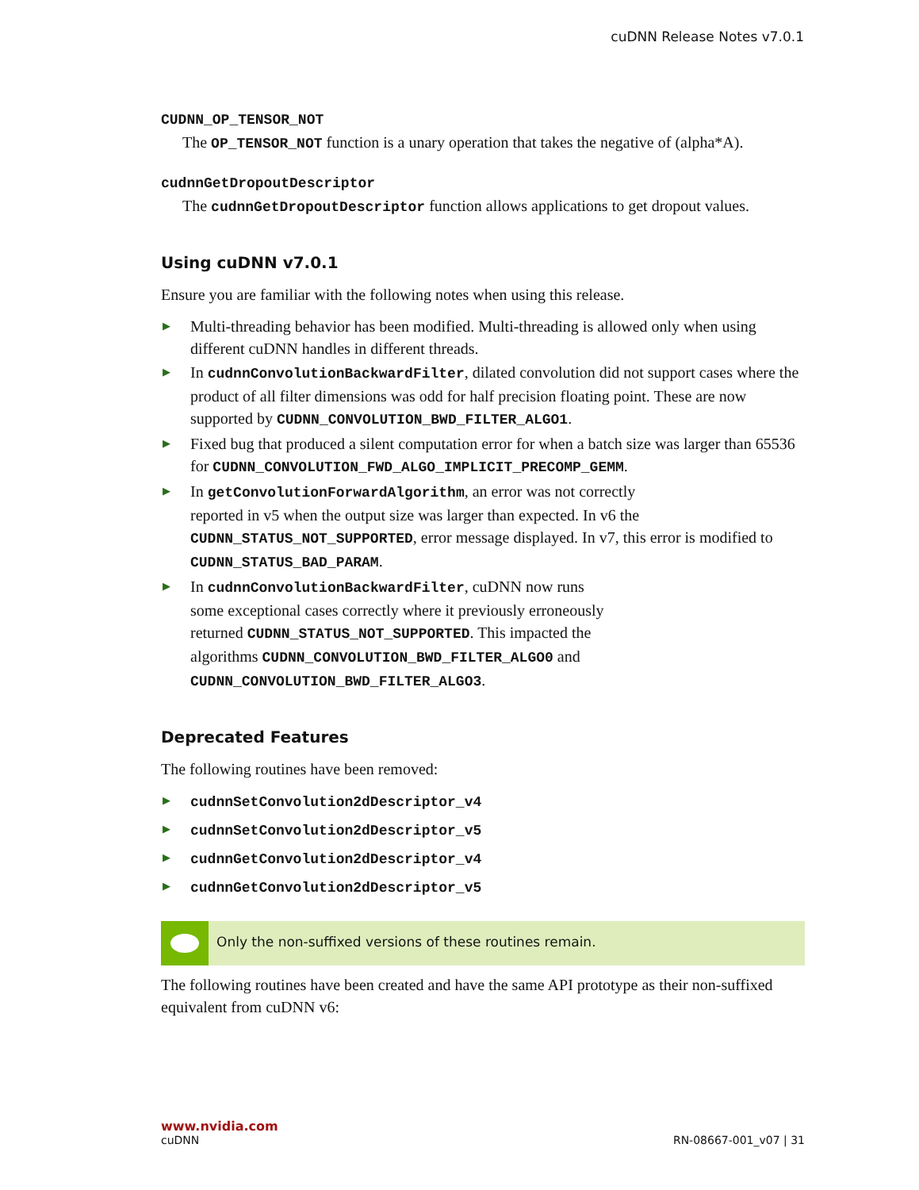cuDNN Release Notes v7.0.1
CUDNN_OP_TENSOR_NOT
The OP_TENSOR_NOT function is a unary operation that takes the negative of (alpha*A).
cudnnGetDropoutDescriptor
The cudnnGetDropoutDescriptor function allows applications to get dropout values.
Using cuDNN v7.0.1
Ensure you are familiar with the following notes when using this release.
▶ Multi-threading behavior has been modified. Multi-threading is allowed only when using different cuDNN handles in different threads.
▶ In cudnnConvolutionBackwardFilter, dilated convolution did not support cases where the product of all filter dimensions was odd for half precision floating point. These are now supported by CUDNN_CONVOLUTION_BWD_FILTER_ALGO1.
▶ Fixed bug that produced a silent computation error for when a batch size was larger than 65536 for CUDNN_CONVOLUTION_FWD_ALGO_IMPLICIT_PRECOMP_GEMM.
▶ In getConvolutionForwardAlgorithm, an error was not correctly
reported in v5 when the output size was larger than expected. In v6 the CUDNN_STATUS_NOT_SUPPORTED, error message displayed. In v7, this error is modified to CUDNN_STATUS_BAD_PARAM.
▶ In cudnnConvolutionBackwardFilter, cuDNN now runs
some exceptional cases correctly where it previously erroneously
returned CUDNN_STATUS_NOT_SUPPORTED. This impacted the
algorithms CUDNN_CONVOLUTION_BWD_FILTER_ALGO0 and
CUDNN_CONVOLUTION_BWD_FILTER_ALGO3.
Deprecated Features
The following routines have been removed:
▶ cudnnSetConvolution2dDescriptor_v4
▶ cudnnSetConvolution2dDescriptor_v5
▶ cudnnGetConvolution2dDescriptor_v4
▶ cudnnGetConvolution2dDescriptor_v5
Only the non-suffixed versions of these routines remain.
The following routines have been created and have the same API prototype as their non-suffixed equivalent from cuDNN v6:
www.nvidia.com
cuDNN RN-08667-001_v07 | 31